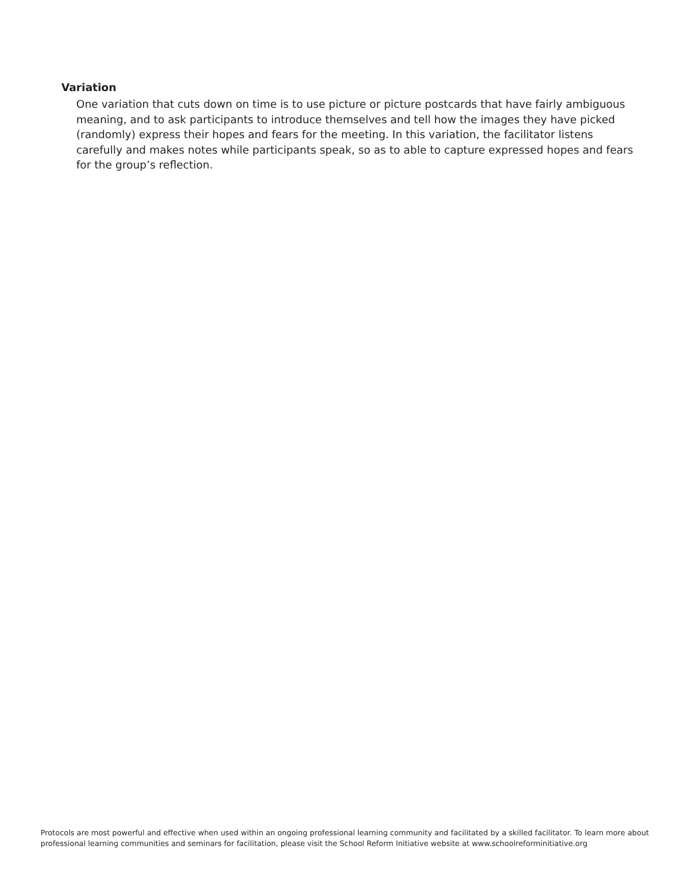Variation
One variation that cuts down on time is to use picture or picture postcards that have fairly ambiguous meaning, and to ask participants to introduce themselves and tell how the images they have picked (randomly) express their hopes and fears for the meeting. In this variation, the facilitator listens carefully and makes notes while participants speak, so as to able to capture expressed hopes and fears for the group’s reflection.
Protocols are most powerful and effective when used within an ongoing professional learning community and facilitated by a skilled facilitator. To learn more about professional learning communities and seminars for facilitation, please visit the School Reform Initiative website at www.schoolreforminitiative.org